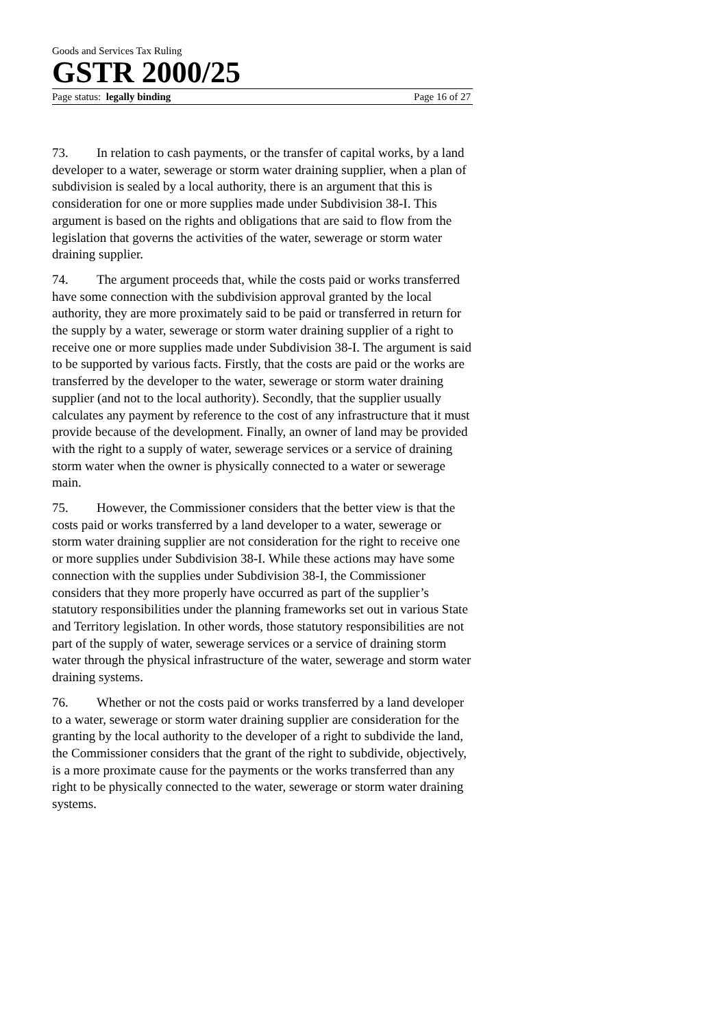Goods and Services Tax Ruling
GSTR 2000/25
Page status: legally binding Page 16 of 27
73. In relation to cash payments, or the transfer of capital works, by a land developer to a water, sewerage or storm water draining supplier, when a plan of subdivision is sealed by a local authority, there is an argument that this is consideration for one or more supplies made under Subdivision 38-I. This argument is based on the rights and obligations that are said to flow from the legislation that governs the activities of the water, sewerage or storm water draining supplier.
74. The argument proceeds that, while the costs paid or works transferred have some connection with the subdivision approval granted by the local authority, they are more proximately said to be paid or transferred in return for the supply by a water, sewerage or storm water draining supplier of a right to receive one or more supplies made under Subdivision 38-I. The argument is said to be supported by various facts. Firstly, that the costs are paid or the works are transferred by the developer to the water, sewerage or storm water draining supplier (and not to the local authority). Secondly, that the supplier usually calculates any payment by reference to the cost of any infrastructure that it must provide because of the development. Finally, an owner of land may be provided with the right to a supply of water, sewerage services or a service of draining storm water when the owner is physically connected to a water or sewerage main.
75. However, the Commissioner considers that the better view is that the costs paid or works transferred by a land developer to a water, sewerage or storm water draining supplier are not consideration for the right to receive one or more supplies under Subdivision 38-I. While these actions may have some connection with the supplies under Subdivision 38-I, the Commissioner considers that they more properly have occurred as part of the supplier’s statutory responsibilities under the planning frameworks set out in various State and Territory legislation. In other words, those statutory responsibilities are not part of the supply of water, sewerage services or a service of draining storm water through the physical infrastructure of the water, sewerage and storm water draining systems.
76. Whether or not the costs paid or works transferred by a land developer to a water, sewerage or storm water draining supplier are consideration for the granting by the local authority to the developer of a right to subdivide the land, the Commissioner considers that the grant of the right to subdivide, objectively, is a more proximate cause for the payments or the works transferred than any right to be physically connected to the water, sewerage or storm water draining systems.